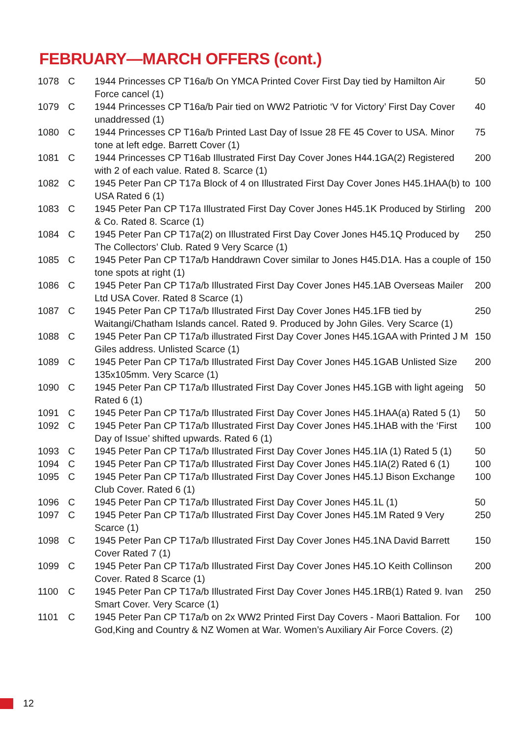FEBRUARY—MARCH OFFERS (cont.)
| 1078 | C | 1944 Princesses CP T16a/b On YMCA Printed Cover First Day tied by Hamilton Air Force cancel (1) | 50 |
| 1079 | C | 1944 Princesses CP T16a/b Pair tied on WW2 Patriotic ‘V for Victory’ First Day Cover unaddressed (1) | 40 |
| 1080 | C | 1944 Princesses CP T16a/b Printed Last Day of Issue 28 FE 45 Cover to USA. Minor tone at left edge. Barrett Cover (1) | 75 |
| 1081 | C | 1944 Princesses CP T16ab Illustrated First Day Cover Jones H44.1GA(2) Registered with 2 of each value. Rated 8. Scarce (1) | 200 |
| 1082 | C | 1945 Peter Pan CP T17a Block of 4 on Illustrated First Day Cover Jones H45.1HAA(b) to USA Rated 6 (1) | 100 |
| 1083 | C | 1945 Peter Pan CP T17a Illustrated First Day Cover Jones H45.1K Produced by Stirling & Co. Rated 8. Scarce (1) | 200 |
| 1084 | C | 1945 Peter Pan CP T17a(2) on Illustrated First Day Cover Jones H45.1Q Produced by The Collectors’ Club. Rated 9 Very Scarce (1) | 250 |
| 1085 | C | 1945 Peter Pan CP T17a/b Handdrawn Cover similar to Jones H45.D1A. Has a couple of tone spots at right (1) | 150 |
| 1086 | C | 1945 Peter Pan CP T17a/b Illustrated First Day Cover Jones H45.1AB Overseas Mailer Ltd USA Cover. Rated 8 Scarce (1) | 200 |
| 1087 | C | 1945 Peter Pan CP T17a/b Illustrated First Day Cover Jones H45.1FB tied by Waitangi/Chatham Islands cancel. Rated 9. Produced by John Giles. Very Scarce (1) | 250 |
| 1088 | C | 1945 Peter Pan CP T17a/b illustrated First Day Cover Jones H45.1GAA with Printed J M Giles address. Unlisted Scarce (1) | 150 |
| 1089 | C | 1945 Peter Pan CP T17a/b Illustrated First Day Cover Jones H45.1GAB Unlisted Size 135x105mm. Very Scarce (1) | 200 |
| 1090 | C | 1945 Peter Pan CP T17a/b Illustrated First Day Cover Jones H45.1GB with light ageing Rated 6 (1) | 50 |
| 1091 | C | 1945 Peter Pan CP T17a/b Illustrated First Day Cover Jones H45.1HAA(a) Rated 5 (1) | 50 |
| 1092 | C | 1945 Peter Pan CP T17a/b Illustrated First Day Cover Jones H45.1HAB with the ‘First Day of Issue’ shifted upwards. Rated 6 (1) | 100 |
| 1093 | C | 1945 Peter Pan CP T17a/b Illustrated First Day Cover Jones H45.1IA (1) Rated 5 (1) | 50 |
| 1094 | C | 1945 Peter Pan CP T17a/b Illustrated First Day Cover Jones H45.1IA(2) Rated 6 (1) | 100 |
| 1095 | C | 1945 Peter Pan CP T17a/b Illustrated First Day Cover Jones H45.1J Bison Exchange Club Cover. Rated 6 (1) | 100 |
| 1096 | C | 1945 Peter Pan CP T17a/b Illustrated First Day Cover Jones H45.1L (1) | 50 |
| 1097 | C | 1945 Peter Pan CP T17a/b Illustrated First Day Cover Jones H45.1M Rated 9 Very Scarce (1) | 250 |
| 1098 | C | 1945 Peter Pan CP T17a/b Illustrated First Day Cover Jones H45.1NA David Barrett Cover Rated 7 (1) | 150 |
| 1099 | C | 1945 Peter Pan CP T17a/b Illustrated First Day Cover Jones H45.1O Keith Collinson Cover. Rated 8 Scarce (1) | 200 |
| 1100 | C | 1945 Peter Pan CP T17a/b Illustrated First Day Cover Jones H45.1RB(1) Rated 9. Ivan Smart Cover. Very Scarce (1) | 250 |
| 1101 | C | 1945 Peter Pan CP T17a/b on 2x WW2 Printed First Day Covers - Maori Battalion. For God,King and Country & NZ Women at War. Women’s Auxiliary Air Force Covers. (2) | 100 |
12